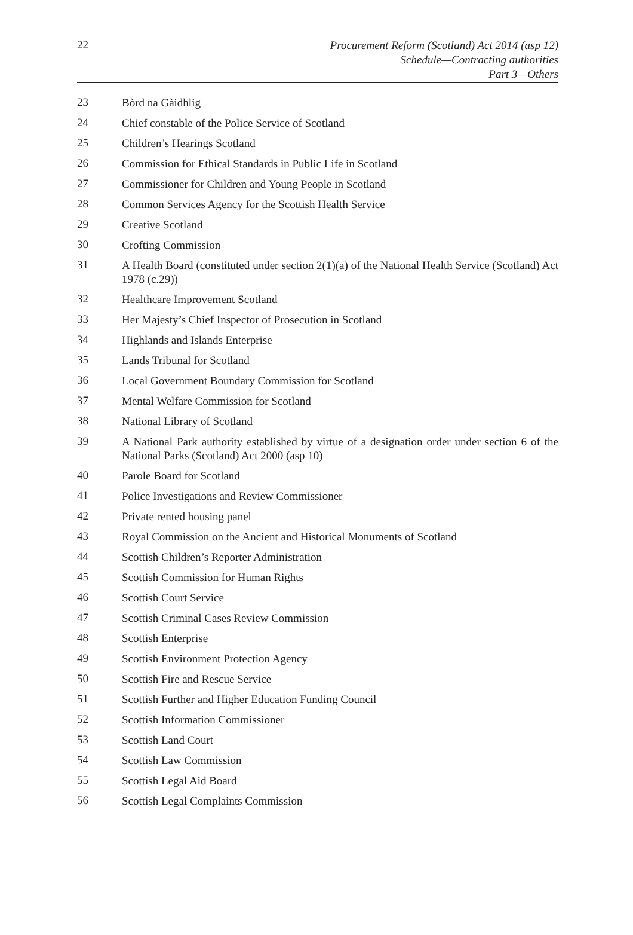22
Procurement Reform (Scotland) Act 2014 (asp 12)
Schedule—Contracting authorities
Part 3—Others
23
Bòrd na Gàidhlig
24
Chief constable of the Police Service of Scotland
25
Children’s Hearings Scotland
26
Commission for Ethical Standards in Public Life in Scotland
27
Commissioner for Children and Young People in Scotland
28
Common Services Agency for the Scottish Health Service
29
Creative Scotland
30
Crofting Commission
31
A Health Board (constituted under section 2(1)(a) of the National Health Service (Scotland) Act 1978 (c.29))
32
Healthcare Improvement Scotland
33
Her Majesty’s Chief Inspector of Prosecution in Scotland
34
Highlands and Islands Enterprise
35
Lands Tribunal for Scotland
36
Local Government Boundary Commission for Scotland
37
Mental Welfare Commission for Scotland
38
National Library of Scotland
39
A National Park authority established by virtue of a designation order under section 6 of the National Parks (Scotland) Act 2000 (asp 10)
40
Parole Board for Scotland
41
Police Investigations and Review Commissioner
42
Private rented housing panel
43
Royal Commission on the Ancient and Historical Monuments of Scotland
44
Scottish Children’s Reporter Administration
45
Scottish Commission for Human Rights
46
Scottish Court Service
47
Scottish Criminal Cases Review Commission
48
Scottish Enterprise
49
Scottish Environment Protection Agency
50
Scottish Fire and Rescue Service
51
Scottish Further and Higher Education Funding Council
52
Scottish Information Commissioner
53
Scottish Land Court
54
Scottish Law Commission
55
Scottish Legal Aid Board
56
Scottish Legal Complaints Commission